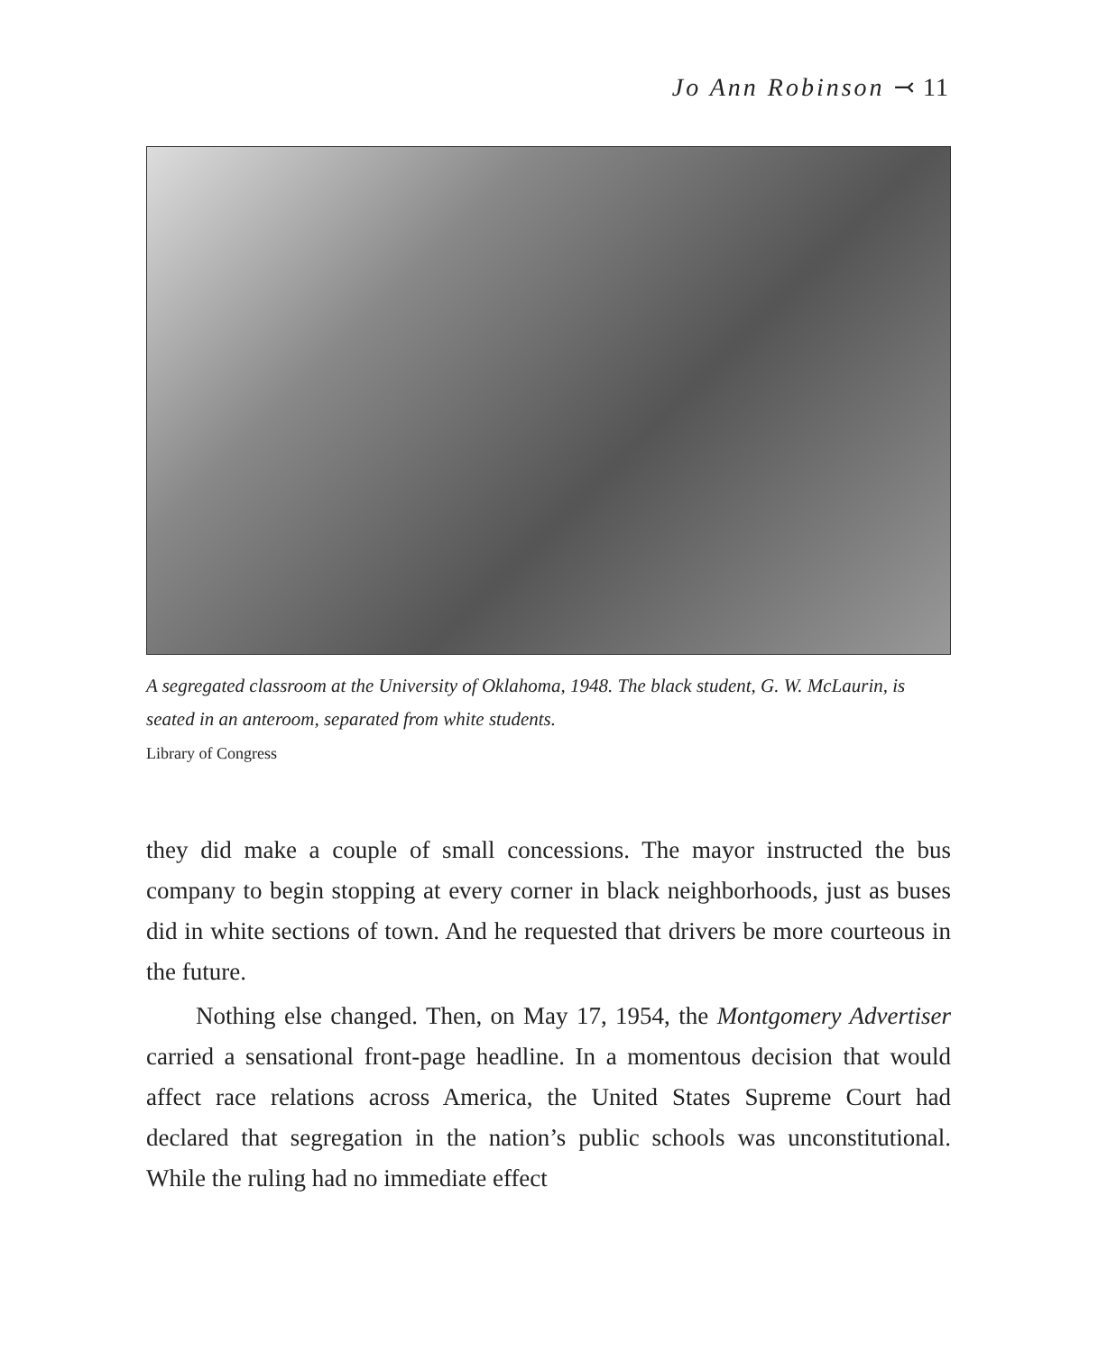Jo Ann Robinson ⤙ 11
A segregated classroom at the University of Oklahoma, 1948. The black student, G. W. McLaurin, is seated in an anteroom, separated from white students.
Library of Congress
they did make a couple of small concessions. The mayor instructed the bus company to begin stopping at every corner in black neighborhoods, just as buses did in white sections of town. And he requested that drivers be more courteous in the future.
Nothing else changed. Then, on May 17, 1954, the Montgomery Advertiser carried a sensational front-page headline. In a momentous decision that would affect race relations across America, the United States Supreme Court had declared that segregation in the nation’s public schools was unconstitutional. While the ruling had no immediate effect